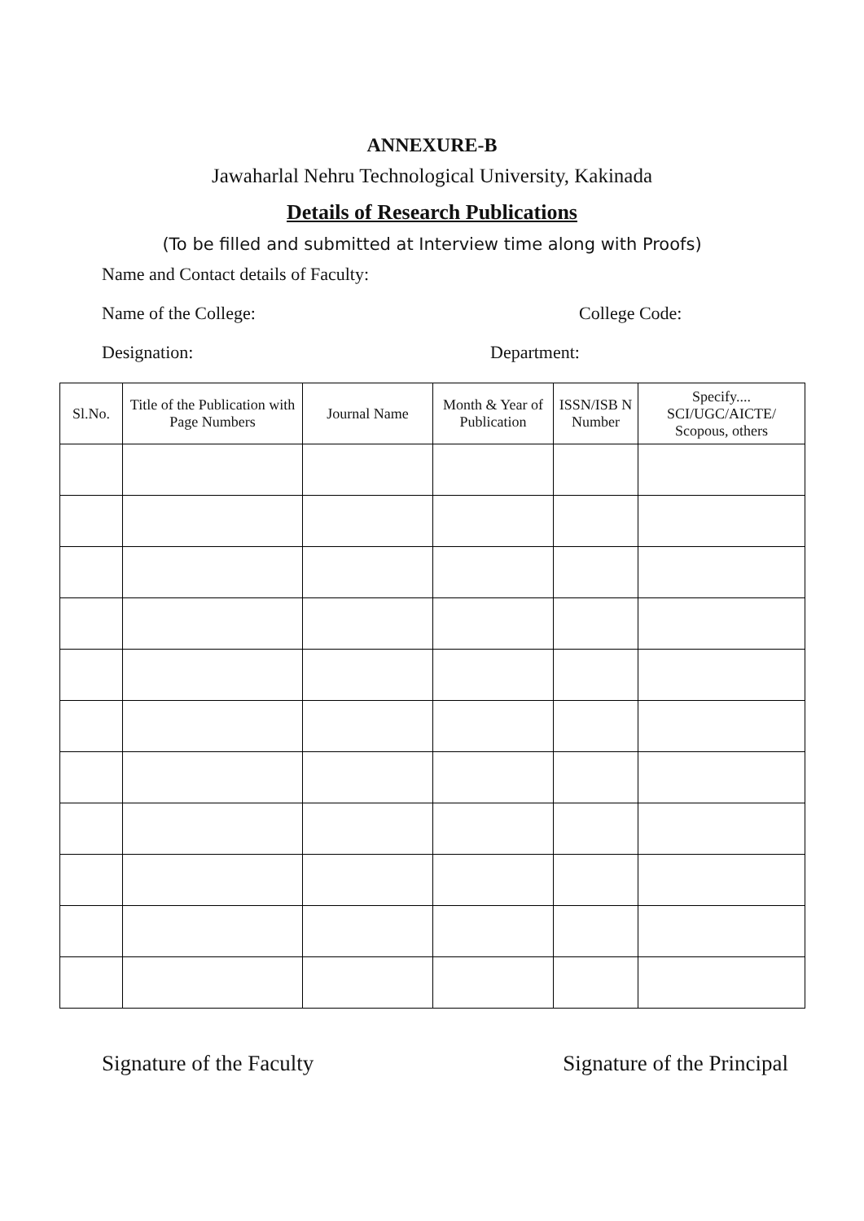ANNEXURE-B
Jawaharlal Nehru Technological University, Kakinada
Details of Research Publications
(To be filled and submitted at Interview time along with Proofs)
Name and Contact details of Faculty:
Name of the College: College Code:
Designation: Department:
| Sl.No. | Title of the Publication with Page Numbers | Journal Name | Month & Year of Publication | ISSN/ISB N Number | Specify.... SCI/UGC/AICTE/ Scopous, others |
| --- | --- | --- | --- | --- | --- |
Signature of the Faculty Signature of the Principal